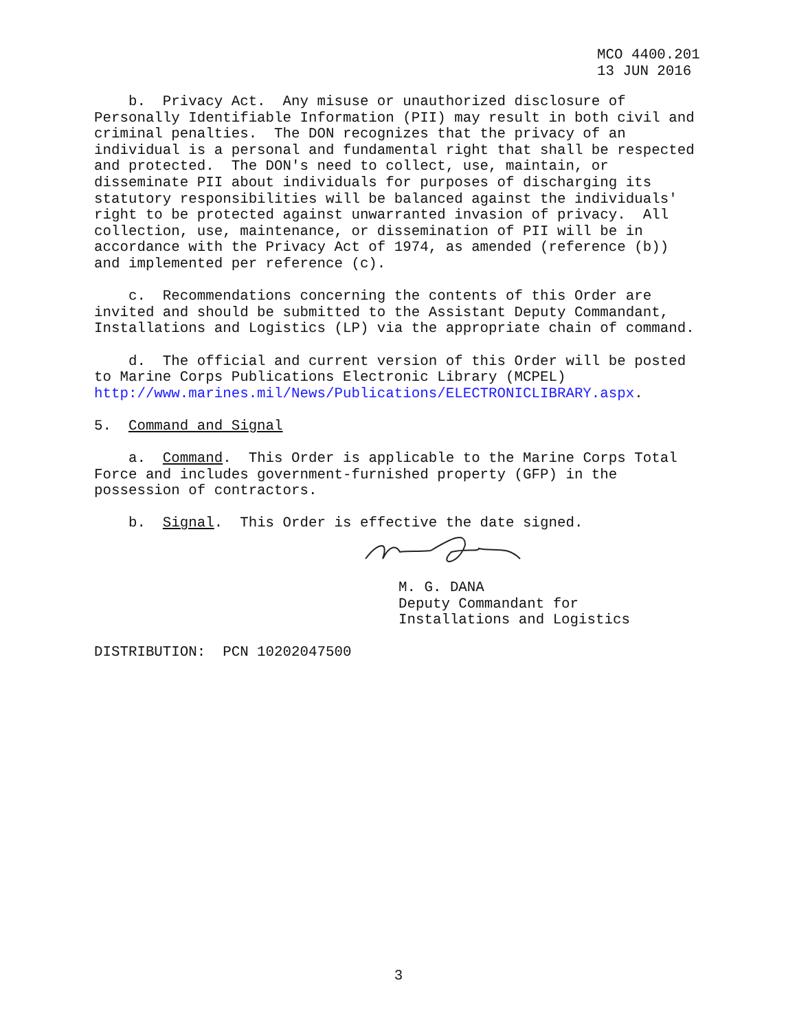MCO 4400.201 13 JUN 2016
b. Privacy Act. Any misuse or unauthorized disclosure of Personally Identifiable Information (PII) may result in both civil and criminal penalties. The DON recognizes that the privacy of an individual is a personal and fundamental right that shall be respected and protected. The DON's need to collect, use, maintain, or disseminate PII about individuals for purposes of discharging its statutory responsibilities will be balanced against the individuals' right to be protected against unwarranted invasion of privacy. All collection, use, maintenance, or dissemination of PII will be in accordance with the Privacy Act of 1974, as amended (reference (b)) and implemented per reference (c).
c. Recommendations concerning the contents of this Order are invited and should be submitted to the Assistant Deputy Commandant, Installations and Logistics (LP) via the appropriate chain of command.
d. The official and current version of this Order will be posted to Marine Corps Publications Electronic Library (MCPEL) http://www.marines.mil/News/Publications/ELECTRONICLIBRARY.aspx.
5. Command and Signal
a. Command. This Order is applicable to the Marine Corps Total Force and includes government-furnished property (GFP) in the possession of contractors.
b. Signal. This Order is effective the date signed.
M. G. DANA Deputy Commandant for Installations and Logistics
DISTRIBUTION: PCN 10202047500
3